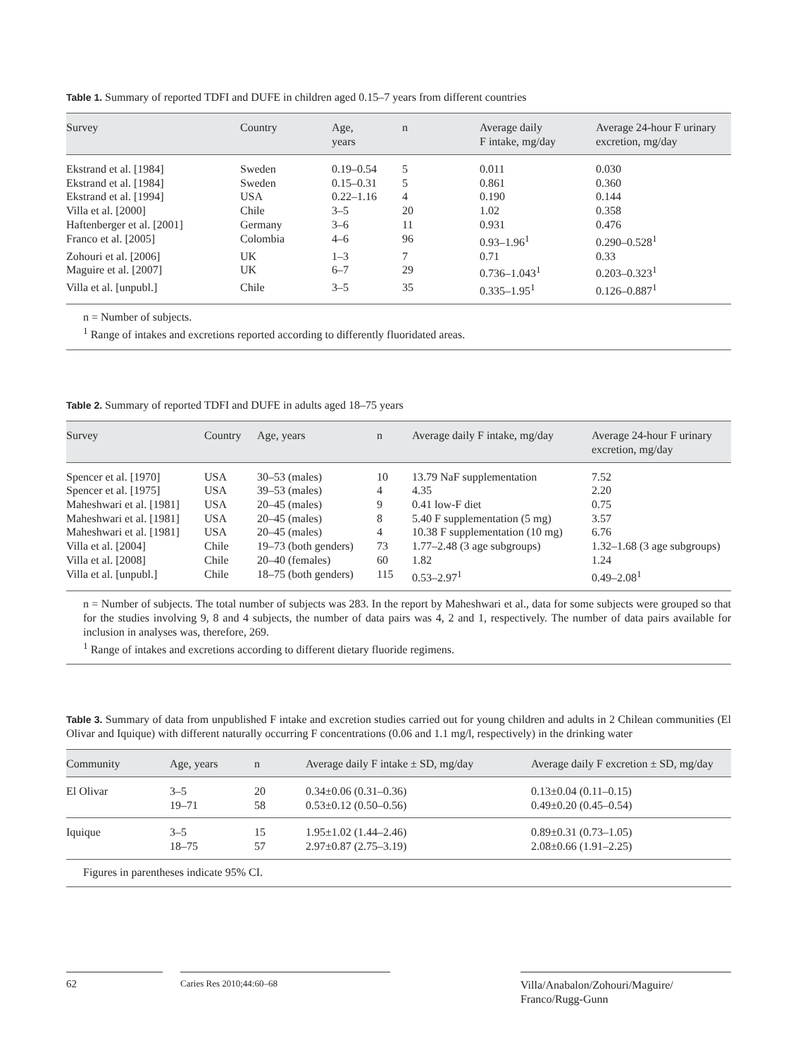Table 1. Summary of reported TDFI and DUFE in children aged 0.15–7 years from different countries
| Survey | Country | Age, years | n | Average daily F intake, mg/day | Average 24-hour F urinary excretion, mg/day |
| --- | --- | --- | --- | --- | --- |
| Ekstrand et al. [1984] | Sweden | 0.19–0.54 | 5 | 0.011 | 0.030 |
| Ekstrand et al. [1984] | Sweden | 0.15–0.31 | 5 | 0.861 | 0.360 |
| Ekstrand et al. [1994] | USA | 0.22–1.16 | 4 | 0.190 | 0.144 |
| Villa et al. [2000] | Chile | 3–5 | 20 | 1.02 | 0.358 |
| Haftenberger et al. [2001] | Germany | 3–6 | 11 | 0.931 | 0.476 |
| Franco et al. [2005] | Colombia | 4–6 | 96 | 0.93–1.96<sup>1</sup> | 0.290–0.528<sup>1</sup> |
| Zohouri et al. [2006] | UK | 1–3 | 7 | 0.71 | 0.33 |
| Maguire et al. [2007] | UK | 6–7 | 29 | 0.736–1.043<sup>1</sup> | 0.203–0.323<sup>1</sup> |
| Villa et al. [unpubl.] | Chile | 3–5 | 35 | 0.335–1.95<sup>1</sup> | 0.126–0.887<sup>1</sup> |
n = Number of subjects.
<sup>1</sup> Range of intakes and excretions reported according to differently fluoridated areas.
Table 2. Summary of reported TDFI and DUFE in adults aged 18–75 years
| Survey | Country | Age, years | n | Average daily F intake, mg/day | Average 24-hour F urinary excretion, mg/day |
| --- | --- | --- | --- | --- | --- |
| Spencer et al. [1970] | USA | 30–53 (males) | 10 | 13.79 NaF supplementation | 7.52 |
| Spencer et al. [1975] | USA | 39–53 (males) | 4 | 4.35 | 2.20 |
| Maheshwari et al. [1981] | USA | 20–45 (males) | 9 | 0.41 low-F diet | 0.75 |
| Maheshwari et al. [1981] | USA | 20–45 (males) | 8 | 5.40 F supplementation (5 mg) | 3.57 |
| Maheshwari et al. [1981] | USA | 20–45 (males) | 4 | 10.38 F supplementation (10 mg) | 6.76 |
| Villa et al. [2004] | Chile | 19–73 (both genders) | 73 | 1.77–2.48 (3 age subgroups) | 1.32–1.68 (3 age subgroups) |
| Villa et al. [2008] | Chile | 20–40 (females) | 60 | 1.82 | 1.24 |
| Villa et al. [unpubl.] | Chile | 18–75 (both genders) | 115 | 0.53–2.97<sup>1</sup> | 0.49–2.08<sup>1</sup> |
n = Number of subjects. The total number of subjects was 283. In the report by Maheshwari et al., data for some subjects were grouped so that for the studies involving 9, 8 and 4 subjects, the number of data pairs was 4, 2 and 1, respectively. The number of data pairs available for inclusion in analyses was, therefore, 269.
<sup>1</sup> Range of intakes and excretions according to different dietary fluoride regimens.
Table 3. Summary of data from unpublished F intake and excretion studies carried out for young children and adults in 2 Chilean communities (El Olivar and Iquique) with different naturally occurring F concentrations (0.06 and 1.1 mg/l, respectively) in the drinking water
| Community | Age, years | n | Average daily F intake ± SD, mg/day | Average daily F excretion ± SD, mg/day |
| --- | --- | --- | --- | --- |
| El Olivar | 3–5 19–71 | 20 58 | 0.34±0.06 (0.31–0.36) 0.53±0.12 (0.50–0.56) | 0.13±0.04 (0.11–0.15) 0.49±0.20 (0.45–0.54) |
| Iquique | 3–5 18–75 | 15 57 | 1.95±1.02 (1.44–2.46) 2.97±0.87 (2.75–3.19) | 0.89±0.31 (0.73–1.05) 2.08±0.66 (1.91–2.25) |
Figures in parentheses indicate 95% CI.
62
Caries Res 2010;44:60–68
Villa/Anabalon/Zohouri/Maguire/
Franco/Rugg-Gunn